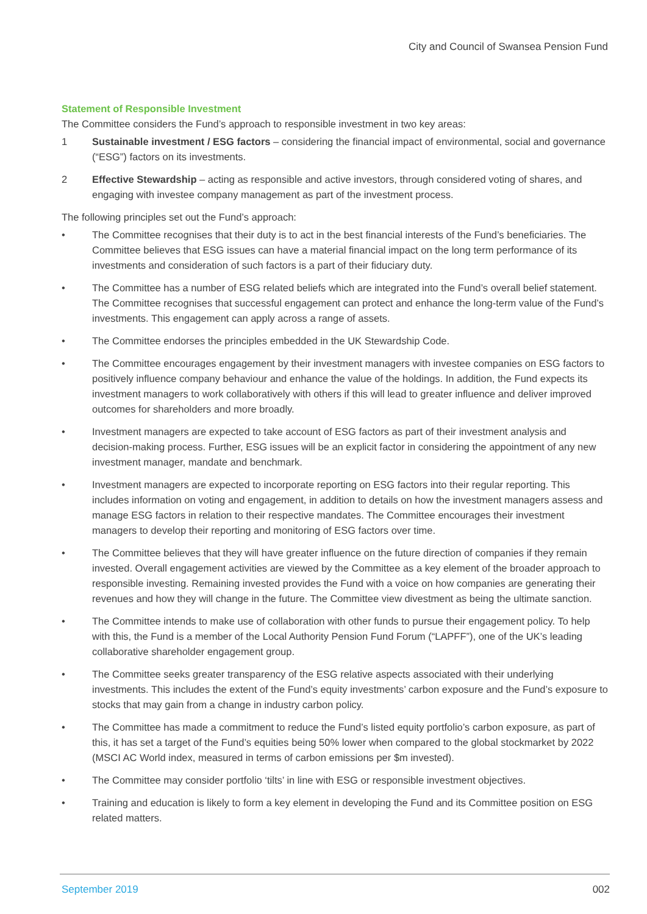City and Council of Swansea Pension Fund
Statement of Responsible Investment
The Committee considers the Fund’s approach to responsible investment in two key areas:
1 Sustainable investment / ESG factors – considering the financial impact of environmental, social and governance (“ESG”) factors on its investments.
2 Effective Stewardship – acting as responsible and active investors, through considered voting of shares, and engaging with investee company management as part of the investment process.
The following principles set out the Fund’s approach:
• The Committee recognises that their duty is to act in the best financial interests of the Fund’s beneficiaries. The Committee believes that ESG issues can have a material financial impact on the long term performance of its investments and consideration of such factors is a part of their fiduciary duty.
• The Committee has a number of ESG related beliefs which are integrated into the Fund’s overall belief statement. The Committee recognises that successful engagement can protect and enhance the long-term value of the Fund’s investments. This engagement can apply across a range of assets.
• The Committee endorses the principles embedded in the UK Stewardship Code.
• The Committee encourages engagement by their investment managers with investee companies on ESG factors to positively influence company behaviour and enhance the value of the holdings. In addition, the Fund expects its investment managers to work collaboratively with others if this will lead to greater influence and deliver improved outcomes for shareholders and more broadly.
• Investment managers are expected to take account of ESG factors as part of their investment analysis and decision-making process. Further, ESG issues will be an explicit factor in considering the appointment of any new investment manager, mandate and benchmark.
• Investment managers are expected to incorporate reporting on ESG factors into their regular reporting. This includes information on voting and engagement, in addition to details on how the investment managers assess and manage ESG factors in relation to their respective mandates. The Committee encourages their investment managers to develop their reporting and monitoring of ESG factors over time.
• The Committee believes that they will have greater influence on the future direction of companies if they remain invested. Overall engagement activities are viewed by the Committee as a key element of the broader approach to responsible investing. Remaining invested provides the Fund with a voice on how companies are generating their revenues and how they will change in the future. The Committee view divestment as being the ultimate sanction.
• The Committee intends to make use of collaboration with other funds to pursue their engagement policy. To help with this, the Fund is a member of the Local Authority Pension Fund Forum (“LAPFF”), one of the UK’s leading collaborative shareholder engagement group.
• The Committee seeks greater transparency of the ESG relative aspects associated with their underlying investments. This includes the extent of the Fund’s equity investments’ carbon exposure and the Fund’s exposure to stocks that may gain from a change in industry carbon policy.
• The Committee has made a commitment to reduce the Fund’s listed equity portfolio’s carbon exposure, as part of this, it has set a target of the Fund’s equities being 50% lower when compared to the global stockmarket by 2022 (MSCI AC World index, measured in terms of carbon emissions per $m invested).
• The Committee may consider portfolio ‘tilts’ in line with ESG or responsible investment objectives.
• Training and education is likely to form a key element in developing the Fund and its Committee position on ESG related matters.
September 2019 002